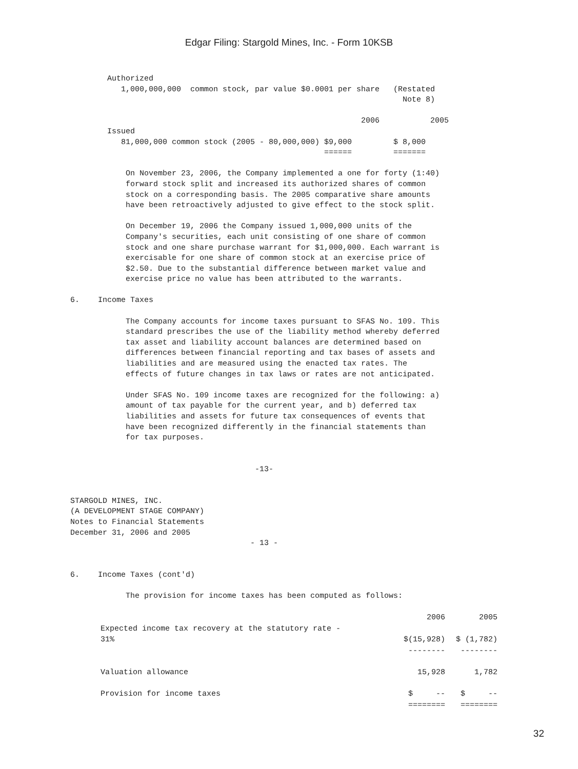Edgar Filing: Stargold Mines, Inc. - Form 10KSB
        Authorized
           1,000,000,000  common stock, par value $0.0001 per share   (Restated
                                                                        Note 8)

                                                               2006           2005
        Issued
           81,000,000 common stock (2005 - 80,000,000) $9,000         $ 8,000
                                                       ======         =======

            On November 23, 2006, the Company implemented a one for forty (1:40)
            forward stock split and increased its authorized shares of common
            stock on a corresponding basis. The 2005 comparative share amounts
            have been retroactively adjusted to give effect to the stock split.

            On December 19, 2006 the Company issued 1,000,000 units of the
            Company's securities, each unit consisting of one share of common
            stock and one share purchase warrant for $1,000,000. Each warrant is
            exercisable for one share of common stock at an exercise price of
            $2.50. Due to the substantial difference between market value and
            exercise price no value has been attributed to the warrants.

6.    Income Taxes

            The Company accounts for income taxes pursuant to SFAS No. 109. This
            standard prescribes the use of the liability method whereby deferred
            tax asset and liability account balances are determined based on
            differences between financial reporting and tax bases of assets and
            liabilities and are measured using the enacted tax rates. The
            effects of future changes in tax laws or rates are not anticipated.

            Under SFAS No. 109 income taxes are recognized for the following: a)
            amount of tax payable for the current year, and b) deferred tax
            liabilities and assets for future tax consequences of events that
            have been recognized differently in the financial statements than
            for tax purposes.


                                        -13-


STARGOLD MINES, INC.
(A DEVELOPMENT STAGE COMPANY)
Notes to Financial Statements
December 31, 2006 and 2005
                                       - 13 -


6.    Income Taxes (cont'd)

            The provision for income taxes has been computed as follows:
| | 2006 | 2005 |
| --- | --- | --- |
| Expected income tax recovery at the statutory rate - 31% | $(15,928) | $ (1,782) |
| | -------- | -------- |
| Valuation allowance | 15,928 | 1,782 |
| Provision for income taxes | $ -- | $ -- |
| | ======== | ======== |
32